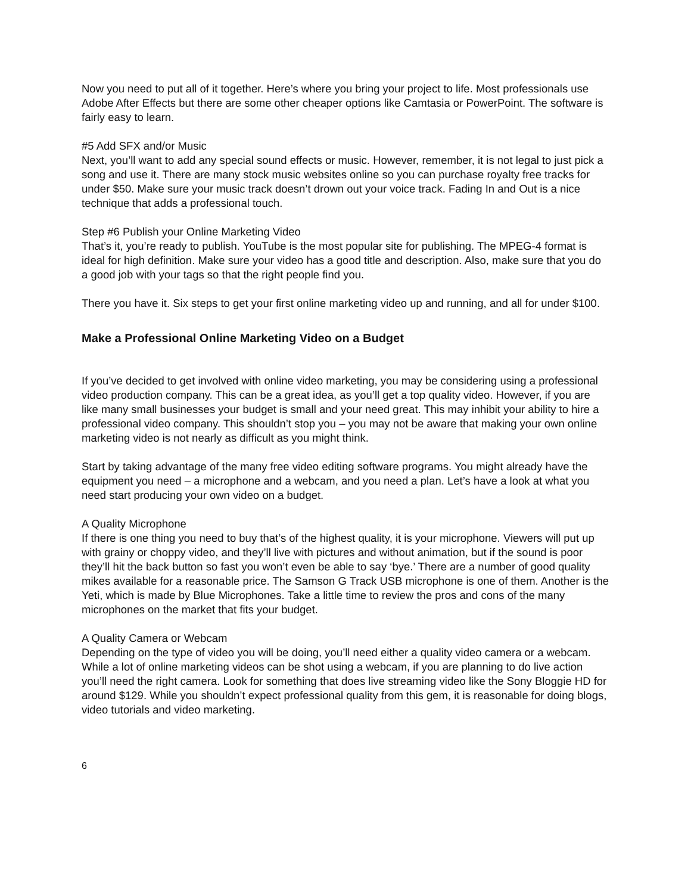Now you need to put all of it together. Here’s where you bring your project to life. Most professionals use Adobe After Effects but there are some other cheaper options like Camtasia or PowerPoint. The software is fairly easy to learn.
#5 Add SFX and/or Music
Next, you’ll want to add any special sound effects or music. However, remember, it is not legal to just pick a song and use it. There are many stock music websites online so you can purchase royalty free tracks for under $50. Make sure your music track doesn’t drown out your voice track. Fading In and Out is a nice technique that adds a professional touch.
Step #6 Publish your Online Marketing Video
That’s it, you’re ready to publish. YouTube is the most popular site for publishing. The MPEG-4 format is ideal for high definition. Make sure your video has a good title and description. Also, make sure that you do a good job with your tags so that the right people find you.
There you have it. Six steps to get your first online marketing video up and running, and all for under $100.
Make a Professional Online Marketing Video on a Budget
If you’ve decided to get involved with online video marketing, you may be considering using a professional video production company. This can be a great idea, as you’ll get a top quality video. However, if you are like many small businesses your budget is small and your need great. This may inhibit your ability to hire a professional video company. This shouldn’t stop you – you may not be aware that making your own online marketing video is not nearly as difficult as you might think.
Start by taking advantage of the many free video editing software programs. You might already have the equipment you need – a microphone and a webcam, and you need a plan. Let’s have a look at what you need start producing your own video on a budget.
A Quality Microphone
If there is one thing you need to buy that’s of the highest quality, it is your microphone. Viewers will put up with grainy or choppy video, and they’ll live with pictures and without animation, but if the sound is poor they’ll hit the back button so fast you won’t even be able to say ‘bye.’ There are a number of good quality mikes available for a reasonable price. The Samson G Track USB microphone is one of them. Another is the Yeti, which is made by Blue Microphones. Take a little time to review the pros and cons of the many microphones on the market that fits your budget.
A Quality Camera or Webcam
Depending on the type of video you will be doing, you’ll need either a quality video camera or a webcam. While a lot of online marketing videos can be shot using a webcam, if you are planning to do live action you’ll need the right camera. Look for something that does live streaming video like the Sony Bloggie HD for around $129. While you shouldn’t expect professional quality from this gem, it is reasonable for doing blogs, video tutorials and video marketing.
6